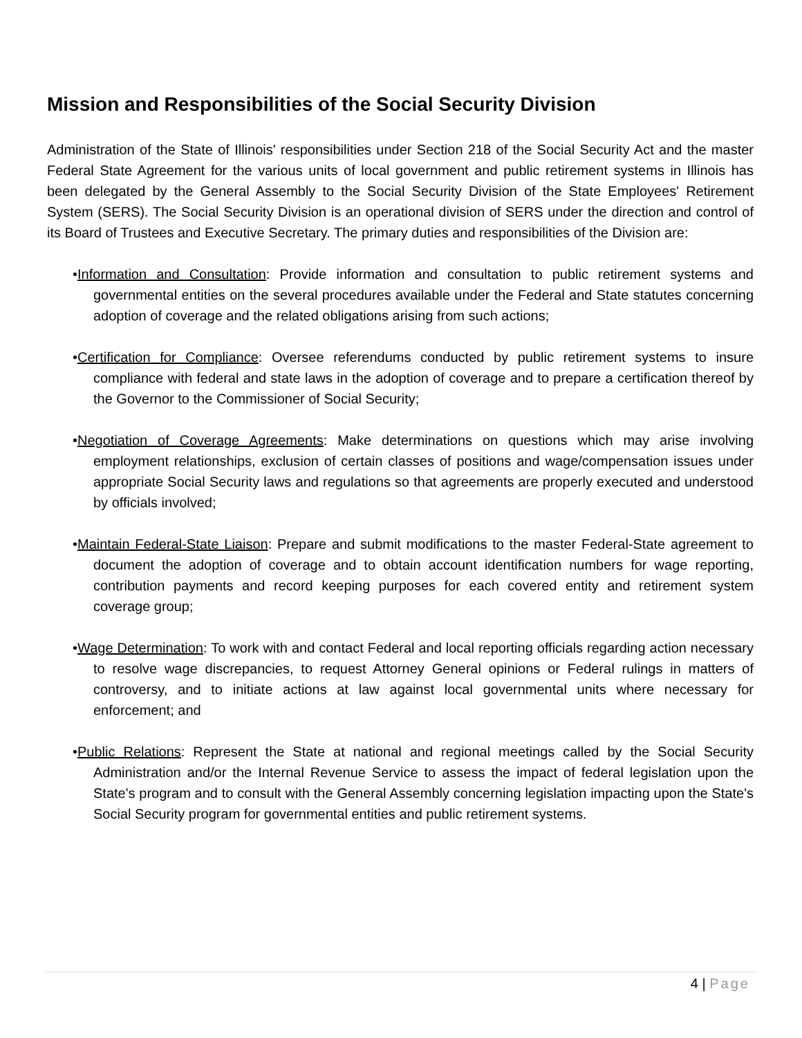Mission and Responsibilities of the Social Security Division
Administration of the State of Illinois' responsibilities under Section 218 of the Social Security Act and the master Federal State Agreement for the various units of local government and public retirement systems in Illinois has been delegated by the General Assembly to the Social Security Division of the State Employees' Retirement System (SERS). The Social Security Division is an operational division of SERS under the direction and control of its Board of Trustees and Executive Secretary. The primary duties and responsibilities of the Division are:
•Information and Consultation: Provide information and consultation to public retirement systems and governmental entities on the several procedures available under the Federal and State statutes concerning adoption of coverage and the related obligations arising from such actions;
•Certification for Compliance: Oversee referendums conducted by public retirement systems to insure compliance with federal and state laws in the adoption of coverage and to prepare a certification thereof by the Governor to the Commissioner of Social Security;
•Negotiation of Coverage Agreements: Make determinations on questions which may arise involving employment relationships, exclusion of certain classes of positions and wage/compensation issues under appropriate Social Security laws and regulations so that agreements are properly executed and understood by officials involved;
•Maintain Federal-State Liaison: Prepare and submit modifications to the master Federal-State agreement to document the adoption of coverage and to obtain account identification numbers for wage reporting, contribution payments and record keeping purposes for each covered entity and retirement system coverage group;
•Wage Determination: To work with and contact Federal and local reporting officials regarding action necessary to resolve wage discrepancies, to request Attorney General opinions or Federal rulings in matters of controversy, and to initiate actions at law against local governmental units where necessary for enforcement; and
•Public Relations: Represent the State at national and regional meetings called by the Social Security Administration and/or the Internal Revenue Service to assess the impact of federal legislation upon the State's program and to consult with the General Assembly concerning legislation impacting upon the State's Social Security program for governmental entities and public retirement systems.
4 | Page